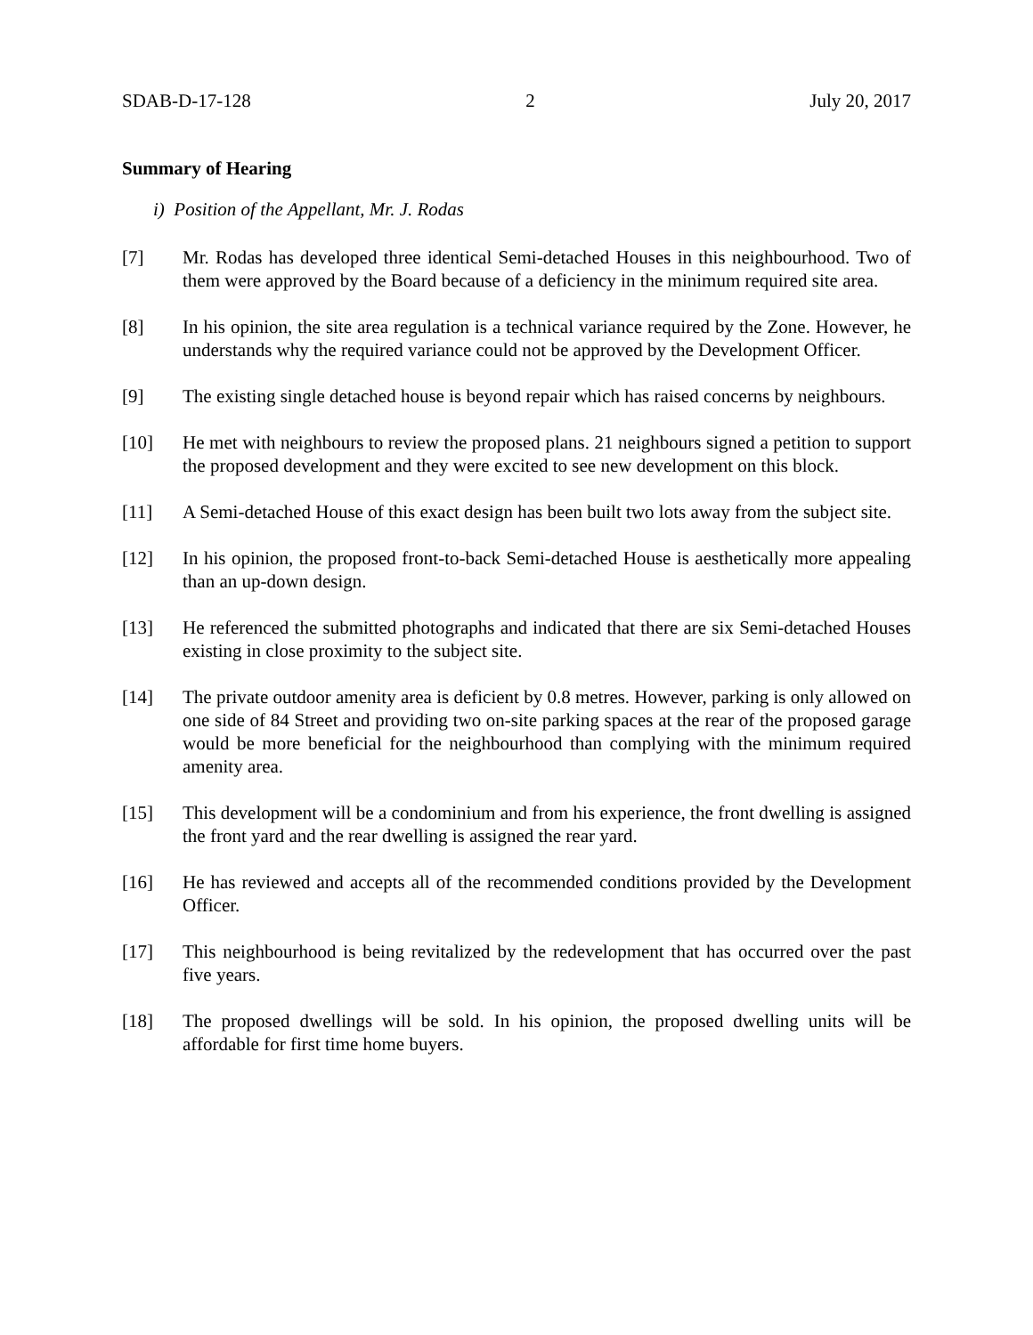SDAB-D-17-128 2 July 20, 2017
Summary of Hearing
i) Position of the Appellant, Mr. J. Rodas
[7] Mr. Rodas has developed three identical Semi-detached Houses in this neighbourhood. Two of them were approved by the Board because of a deficiency in the minimum required site area.
[8] In his opinion, the site area regulation is a technical variance required by the Zone. However, he understands why the required variance could not be approved by the Development Officer.
[9] The existing single detached house is beyond repair which has raised concerns by neighbours.
[10] He met with neighbours to review the proposed plans. 21 neighbours signed a petition to support the proposed development and they were excited to see new development on this block.
[11] A Semi-detached House of this exact design has been built two lots away from the subject site.
[12] In his opinion, the proposed front-to-back Semi-detached House is aesthetically more appealing than an up-down design.
[13] He referenced the submitted photographs and indicated that there are six Semi-detached Houses existing in close proximity to the subject site.
[14] The private outdoor amenity area is deficient by 0.8 metres. However, parking is only allowed on one side of 84 Street and providing two on-site parking spaces at the rear of the proposed garage would be more beneficial for the neighbourhood than complying with the minimum required amenity area.
[15] This development will be a condominium and from his experience, the front dwelling is assigned the front yard and the rear dwelling is assigned the rear yard.
[16] He has reviewed and accepts all of the recommended conditions provided by the Development Officer.
[17] This neighbourhood is being revitalized by the redevelopment that has occurred over the past five years.
[18] The proposed dwellings will be sold. In his opinion, the proposed dwelling units will be affordable for first time home buyers.